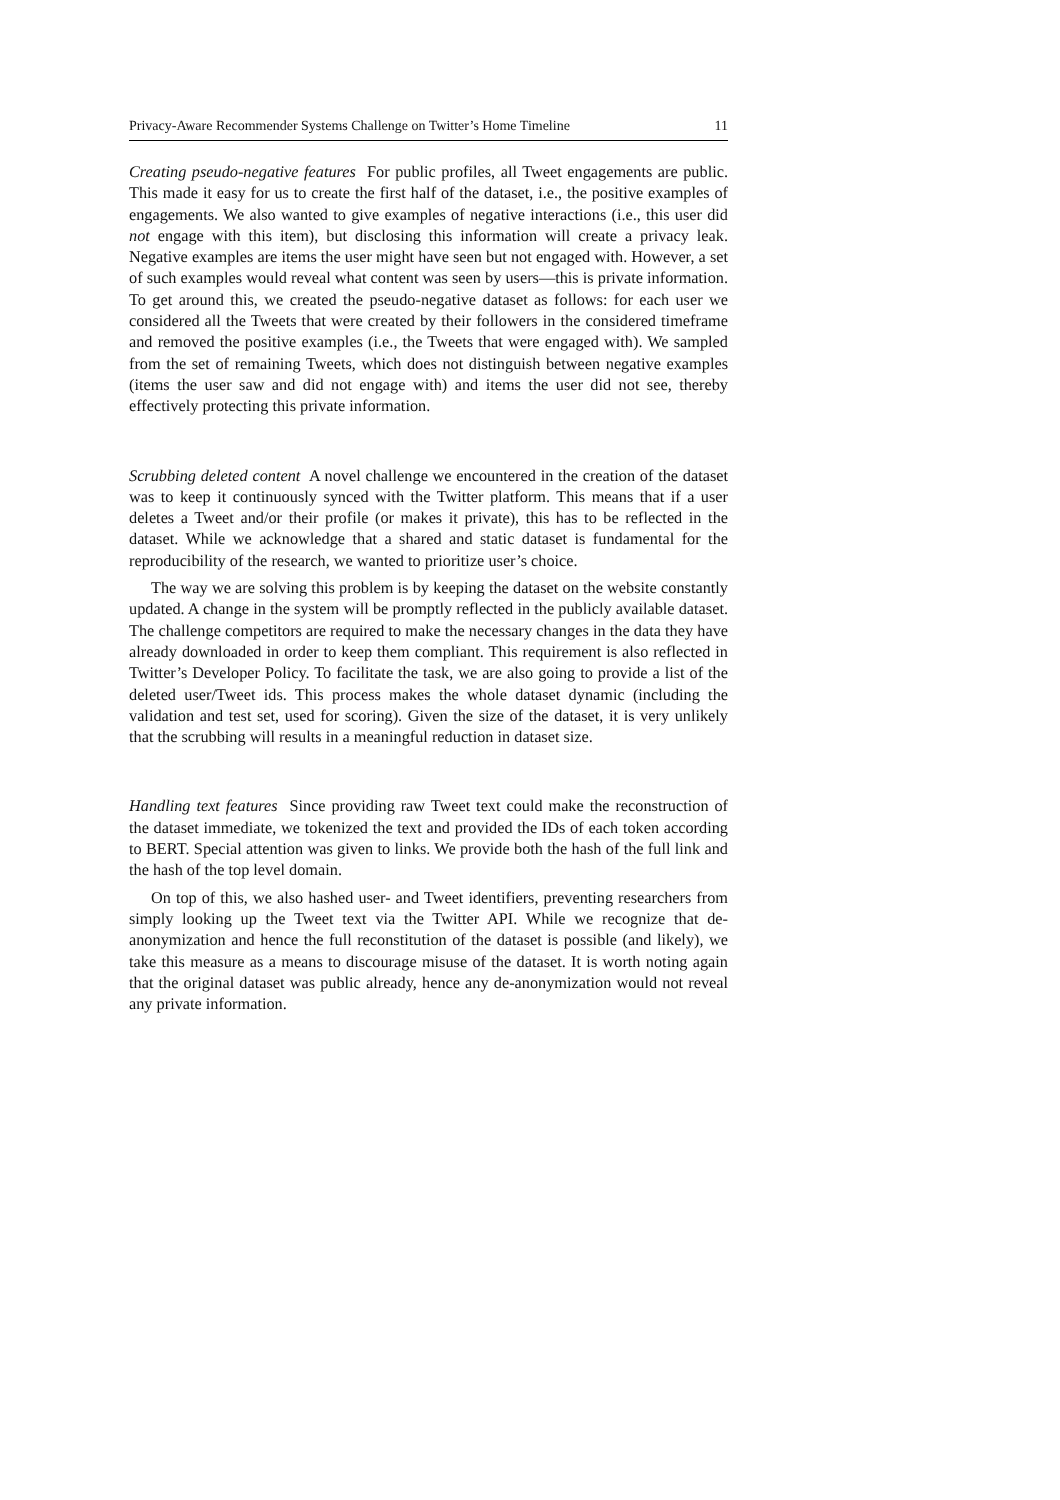Privacy-Aware Recommender Systems Challenge on Twitter’s Home Timeline 11
Creating pseudo-negative features For public profiles, all Tweet engagements are public. This made it easy for us to create the first half of the dataset, i.e., the positive examples of engagements. We also wanted to give examples of negative interactions (i.e., this user did not engage with this item), but disclosing this information will create a privacy leak. Negative examples are items the user might have seen but not engaged with. However, a set of such examples would reveal what content was seen by users—this is private information. To get around this, we created the pseudo-negative dataset as follows: for each user we considered all the Tweets that were created by their followers in the considered timeframe and removed the positive examples (i.e., the Tweets that were engaged with). We sampled from the set of remaining Tweets, which does not distinguish between negative examples (items the user saw and did not engage with) and items the user did not see, thereby effectively protecting this private information.
Scrubbing deleted content A novel challenge we encountered in the creation of the dataset was to keep it continuously synced with the Twitter platform. This means that if a user deletes a Tweet and/or their profile (or makes it private), this has to be reflected in the dataset. While we acknowledge that a shared and static dataset is fundamental for the reproducibility of the research, we wanted to prioritize user’s choice.
The way we are solving this problem is by keeping the dataset on the website constantly updated. A change in the system will be promptly reflected in the publicly available dataset. The challenge competitors are required to make the necessary changes in the data they have already downloaded in order to keep them compliant. This requirement is also reflected in Twitter’s Developer Policy. To facilitate the task, we are also going to provide a list of the deleted user/Tweet ids. This process makes the whole dataset dynamic (including the validation and test set, used for scoring). Given the size of the dataset, it is very unlikely that the scrubbing will results in a meaningful reduction in dataset size.
Handling text features Since providing raw Tweet text could make the reconstruction of the dataset immediate, we tokenized the text and provided the IDs of each token according to BERT. Special attention was given to links. We provide both the hash of the full link and the hash of the top level domain.
On top of this, we also hashed user- and Tweet identifiers, preventing researchers from simply looking up the Tweet text via the Twitter API. While we recognize that de-anonymization and hence the full reconstitution of the dataset is possible (and likely), we take this measure as a means to discourage misuse of the dataset. It is worth noting again that the original dataset was public already, hence any de-anonymization would not reveal any private information.